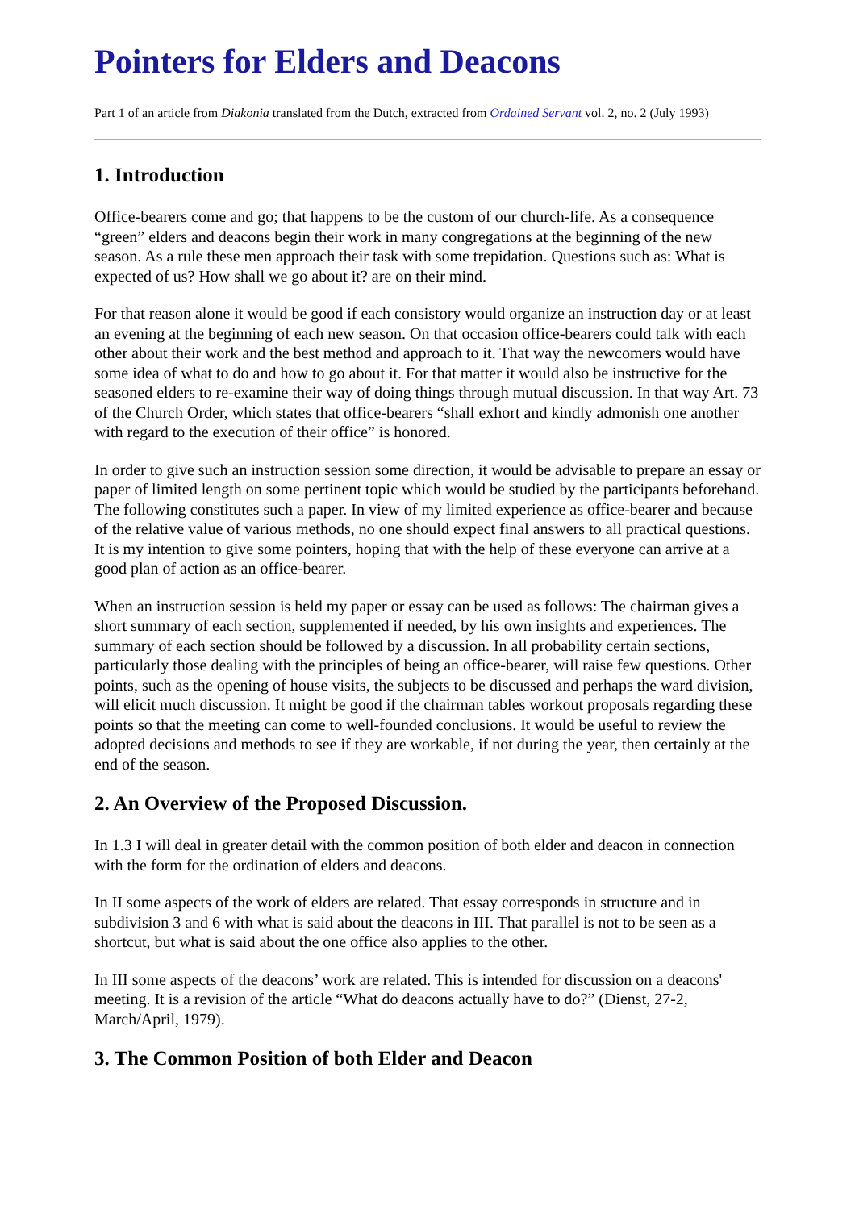Pointers for Elders and Deacons
Part 1 of an article from Diakonia translated from the Dutch, extracted from Ordained Servant vol. 2, no. 2 (July 1993)
1. Introduction
Office-bearers come and go; that happens to be the custom of our church-life. As a consequence “green” elders and deacons begin their work in many congregations at the beginning of the new season. As a rule these men approach their task with some trepidation. Questions such as: What is expected of us? How shall we go about it? are on their mind.
For that reason alone it would be good if each consistory would organize an instruction day or at least an evening at the beginning of each new season. On that occasion office-bearers could talk with each other about their work and the best method and approach to it. That way the newcomers would have some idea of what to do and how to go about it. For that matter it would also be instructive for the seasoned elders to re-examine their way of doing things through mutual discussion. In that way Art. 73 of the Church Order, which states that office-bearers “shall exhort and kindly admonish one another with regard to the execution of their office” is honored.
In order to give such an instruction session some direction, it would be advisable to prepare an essay or paper of limited length on some pertinent topic which would be studied by the participants beforehand. The following constitutes such a paper. In view of my limited experience as office-bearer and because of the relative value of various methods, no one should expect final answers to all practical questions. It is my intention to give some pointers, hoping that with the help of these everyone can arrive at a good plan of action as an office-bearer.
When an instruction session is held my paper or essay can be used as follows: The chairman gives a short summary of each section, supplemented if needed, by his own insights and experiences. The summary of each section should be followed by a discussion. In all probability certain sections, particularly those dealing with the principles of being an office-bearer, will raise few questions. Other points, such as the opening of house visits, the subjects to be discussed and perhaps the ward division, will elicit much discussion. It might be good if the chairman tables workout proposals regarding these points so that the meeting can come to well-founded conclusions. It would be useful to review the adopted decisions and methods to see if they are workable, if not during the year, then certainly at the end of the season.
2. An Overview of the Proposed Discussion.
In 1.3 I will deal in greater detail with the common position of both elder and deacon in connection with the form for the ordination of elders and deacons.
In II some aspects of the work of elders are related. That essay corresponds in structure and in subdivision 3 and 6 with what is said about the deacons in III. That parallel is not to be seen as a shortcut, but what is said about the one office also applies to the other.
In III some aspects of the deacons’ work are related. This is intended for discussion on a deacons' meeting. It is a revision of the article “What do deacons actually have to do?” (Dienst, 27-2, March/April, 1979).
3. The Common Position of both Elder and Deacon